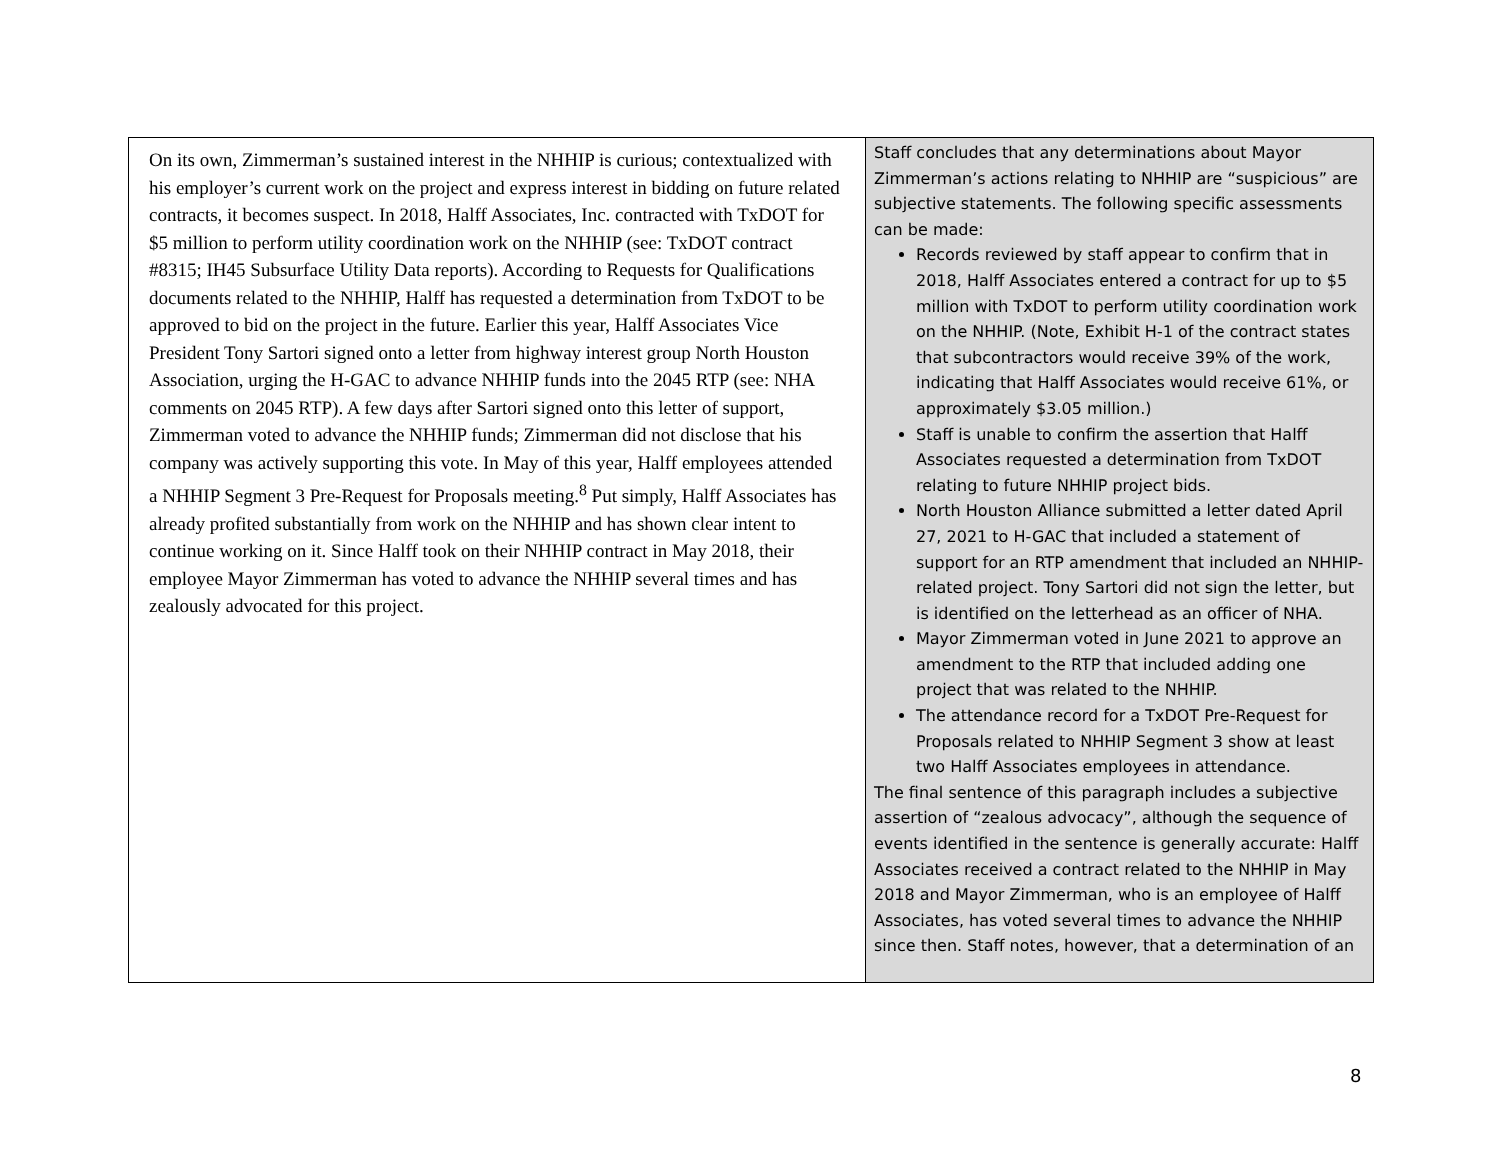| On its own, Zimmerman’s sustained interest in the NHHIP is curious; contextualized with his employer’s current work on the project and express interest in bidding on future related contracts, it becomes suspect. In 2018, Halff Associates, Inc. contracted with TxDOT for $5 million to perform utility coordination work on the NHHIP (see: TxDOT contract #8315; IH45 Subsurface Utility Data reports). According to Requests for Qualifications documents related to the NHHIP, Halff has requested a determination from TxDOT to be approved to bid on the project in the future. Earlier this year, Halff Associates Vice President Tony Sartori signed onto a letter from highway interest group North Houston Association, urging the H-GAC to advance NHHIP funds into the 2045 RTP (see: NHA comments on 2045 RTP). A few days after Sartori signed onto this letter of support, Zimmerman voted to advance the NHHIP funds; Zimmerman did not disclose that his company was actively supporting this vote. In May of this year, Halff employees attended a NHHIP Segment 3 Pre-Request for Proposals meeting.<sup>8</sup> Put simply, Halff Associates has already profited substantially from work on the NHHIP and has shown clear intent to continue working on it. Since Halff took on their NHHIP contract in May 2018, their employee Mayor Zimmerman has voted to advance the NHHIP several times and has zealously advocated for this project. | Staff concludes that any determinations about Mayor Zimmerman’s actions relating to NHHIP are “suspicious” are subjective statements. The following specific assessments can be made: Records reviewed by staff appear to confirm that in 2018, Halff Associates entered a contract for up to $5 million with TxDOT to perform utility coordination work on the NHHIP. (Note, Exhibit H-1 of the contract states that subcontractors would receive 39% of the work, indicating that Halff Associates would receive 61%, or approximately $3.05 million.) Staff is unable to confirm the assertion that Halff Associates requested a determination from TxDOT relating to future NHHIP project bids. North Houston Alliance submitted a letter dated April 27, 2021 to H-GAC that included a statement of support for an RTP amendment that included an NHHIP-related project. Tony Sartori did not sign the letter, but is identified on the letterhead as an officer of NHA. Mayor Zimmerman voted in June 2021 to approve an amendment to the RTP that included adding one project that was related to the NHHIP. The attendance record for a TxDOT Pre-Request for Proposals related to NHHIP Segment 3 show at least two Halff Associates employees in attendance. The final sentence of this paragraph includes a subjective assertion of “zealous advocacy”, although the sequence of events identified in the sentence is generally accurate: Halff Associates received a contract related to the NHHIP in May 2018 and Mayor Zimmerman, who is an employee of Halff Associates, has voted several times to advance the NHHIP since then. Staff notes, however, that a determination of an |
8